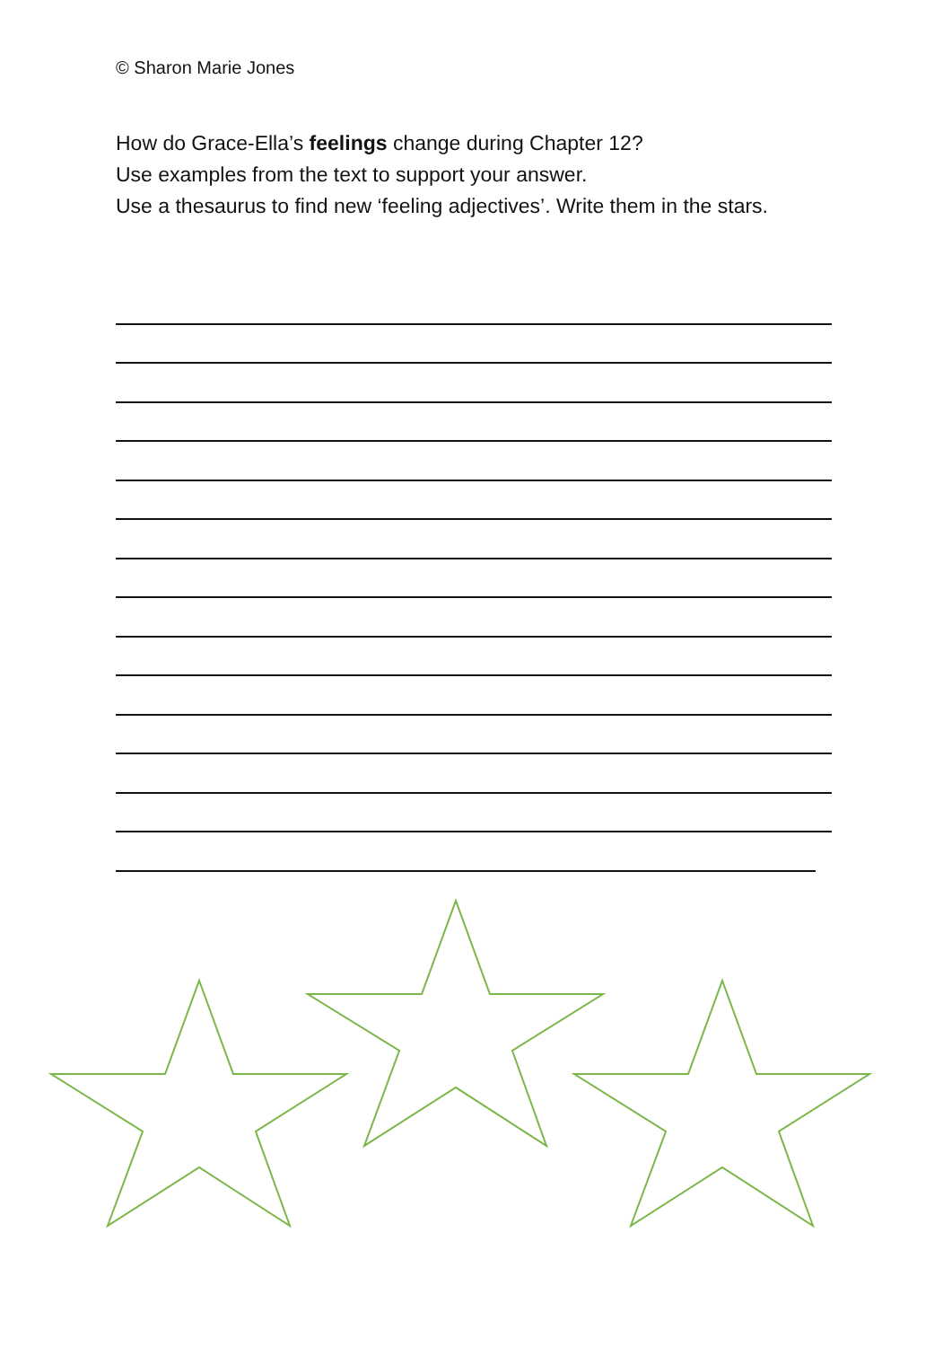© Sharon Marie Jones
How do Grace-Ella’s feelings change during Chapter 12?
Use examples from the text to support your answer.
Use a thesaurus to find new ‘feeling adjectives’. Write them in the stars.